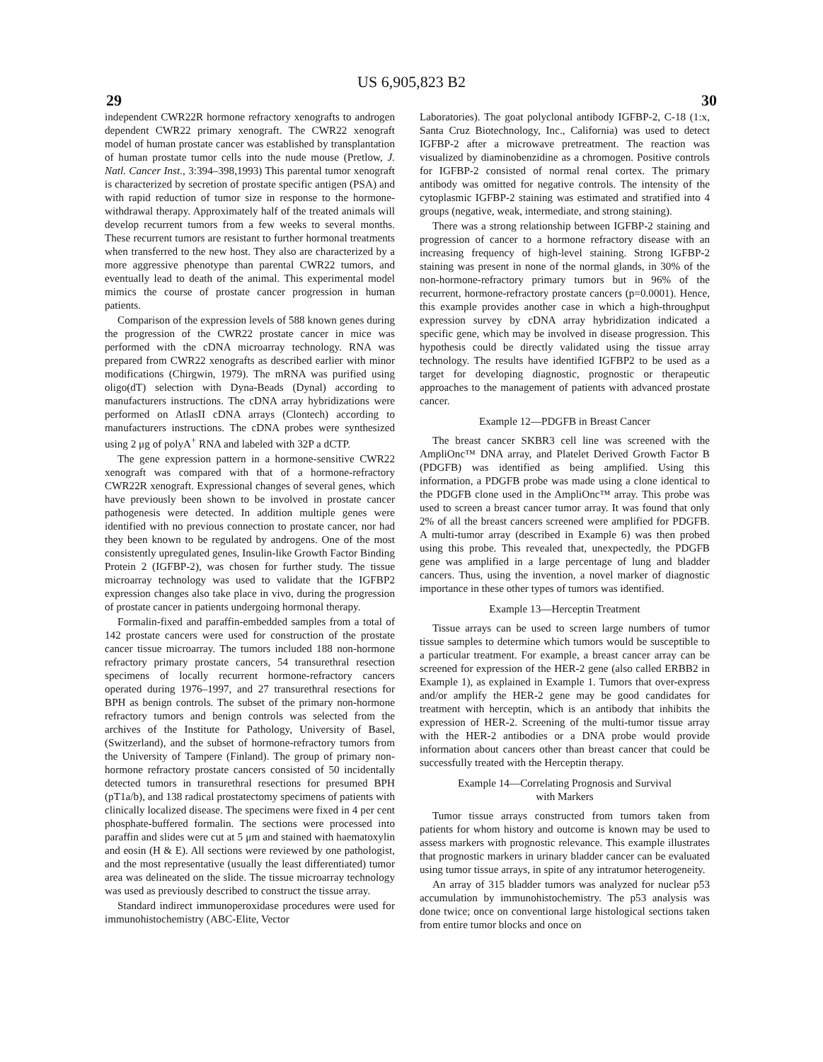US 6,905,823 B2
29 30
independent CWR22R hormone refractory xenografts to androgen dependent CWR22 primary xenograft. The CWR22 xenograft model of human prostate cancer was established by transplantation of human prostate tumor cells into the nude mouse (Pretlow, J. Natl. Cancer Inst., 3:394–398,1993) This parental tumor xenograft is characterized by secretion of prostate specific antigen (PSA) and with rapid reduction of tumor size in response to the hormone-withdrawal therapy. Approximately half of the treated animals will develop recurrent tumors from a few weeks to several months. These recurrent tumors are resistant to further hormonal treatments when transferred to the new host. They also are characterized by a more aggressive phenotype than parental CWR22 tumors, and eventually lead to death of the animal. This experimental model mimics the course of prostate cancer progression in human patients.
Comparison of the expression levels of 588 known genes during the progression of the CWR22 prostate cancer in mice was performed with the cDNA microarray technology. RNA was prepared from CWR22 xenografts as described earlier with minor modifications (Chirgwin, 1979). The mRNA was purified using oligo(dT) selection with Dyna-Beads (Dynal) according to manufacturers instructions. The cDNA array hybridizations were performed on AtlasII cDNA arrays (Clontech) according to manufacturers instructions. The cDNA probes were synthesized using 2 μg of polyA<sup>+</sup> RNA and labeled with 32P a dCTP.
The gene expression pattern in a hormone-sensitive CWR22 xenograft was compared with that of a hormone-refractory CWR22R xenograft. Expressional changes of several genes, which have previously been shown to be involved in prostate cancer pathogenesis were detected. In addition multiple genes were identified with no previous connection to prostate cancer, nor had they been known to be regulated by androgens. One of the most consistently upregulated genes, Insulin-like Growth Factor Binding Protein 2 (IGFBP-2), was chosen for further study. The tissue microarray technology was used to validate that the IGFBP2 expression changes also take place in vivo, during the progression of prostate cancer in patients undergoing hormonal therapy.
Formalin-fixed and paraffin-embedded samples from a total of 142 prostate cancers were used for construction of the prostate cancer tissue microarray. The tumors included 188 non-hormone refractory primary prostate cancers, 54 transurethral resection specimens of locally recurrent hormone-refractory cancers operated during 1976–1997, and 27 transurethral resections for BPH as benign controls. The subset of the primary non-hormone refractory tumors and benign controls was selected from the archives of the Institute for Pathology, University of Basel, (Switzerland), and the subset of hormone-refractory tumors from the University of Tampere (Finland). The group of primary non-hormone refractory prostate cancers consisted of 50 incidentally detected tumors in transurethral resections for presumed BPH (pT1a/b), and 138 radical prostatectomy specimens of patients with clinically localized disease. The specimens were fixed in 4 per cent phosphate-buffered formalin. The sections were processed into paraffin and slides were cut at 5 μm and stained with haematoxylin and eosin (H & E). All sections were reviewed by one pathologist, and the most representative (usually the least differentiated) tumor area was delineated on the slide. The tissue microarray technology was used as previously described to construct the tissue array.
Standard indirect immunoperoxidase procedures were used for immunohistochemistry (ABC-Elite, Vector
Laboratories). The goat polyclonal antibody IGFBP-2, C-18 (1:x, Santa Cruz Biotechnology, Inc., California) was used to detect IGFBP-2 after a microwave pretreatment. The reaction was visualized by diaminobenzidine as a chromogen. Positive controls for IGFBP-2 consisted of normal renal cortex. The primary antibody was omitted for negative controls. The intensity of the cytoplasmic IGFBP-2 staining was estimated and stratified into 4 groups (negative, weak, intermediate, and strong staining).
There was a strong relationship between IGFBP-2 staining and progression of cancer to a hormone refractory disease with an increasing frequency of high-level staining. Strong IGFBP-2 staining was present in none of the normal glands, in 30% of the non-hormone-refractory primary tumors but in 96% of the recurrent, hormone-refractory prostate cancers (p=0.0001). Hence, this example provides another case in which a high-throughput expression survey by cDNA array hybridization indicated a specific gene, which may be involved in disease progression. This hypothesis could be directly validated using the tissue array technology. The results have identified IGFBP2 to be used as a target for developing diagnostic, prognostic or therapeutic approaches to the management of patients with advanced prostate cancer.
Example 12—PDGFB in Breast Cancer
The breast cancer SKBR3 cell line was screened with the AmpliOnc™ DNA array, and Platelet Derived Growth Factor B (PDGFB) was identified as being amplified. Using this information, a PDGFB probe was made using a clone identical to the PDGFB clone used in the AmpliOnc™ array. This probe was used to screen a breast cancer tumor array. It was found that only 2% of all the breast cancers screened were amplified for PDGFB. A multi-tumor array (described in Example 6) was then probed using this probe. This revealed that, unexpectedly, the PDGFB gene was amplified in a large percentage of lung and bladder cancers. Thus, using the invention, a novel marker of diagnostic importance in these other types of tumors was identified.
Example 13—Herceptin Treatment
Tissue arrays can be used to screen large numbers of tumor tissue samples to determine which tumors would be susceptible to a particular treatment. For example, a breast cancer array can be screened for expression of the HER-2 gene (also called ERBB2 in Example 1), as explained in Example 1. Tumors that over-express and/or amplify the HER-2 gene may be good candidates for treatment with herceptin, which is an antibody that inhibits the expression of HER-2. Screening of the multi-tumor tissue array with the HER-2 antibodies or a DNA probe would provide information about cancers other than breast cancer that could be successfully treated with the Herceptin therapy.
Example 14—Correlating Prognosis and Survival
with Markers
Tumor tissue arrays constructed from tumors taken from patients for whom history and outcome is known may be used to assess markers with prognostic relevance. This example illustrates that prognostic markers in urinary bladder cancer can be evaluated using tumor tissue arrays, in spite of any intratumor heterogeneity.
An array of 315 bladder tumors was analyzed for nuclear p53 accumulation by immunohistochemistry. The p53 analysis was done twice; once on conventional large histological sections taken from entire tumor blocks and once on